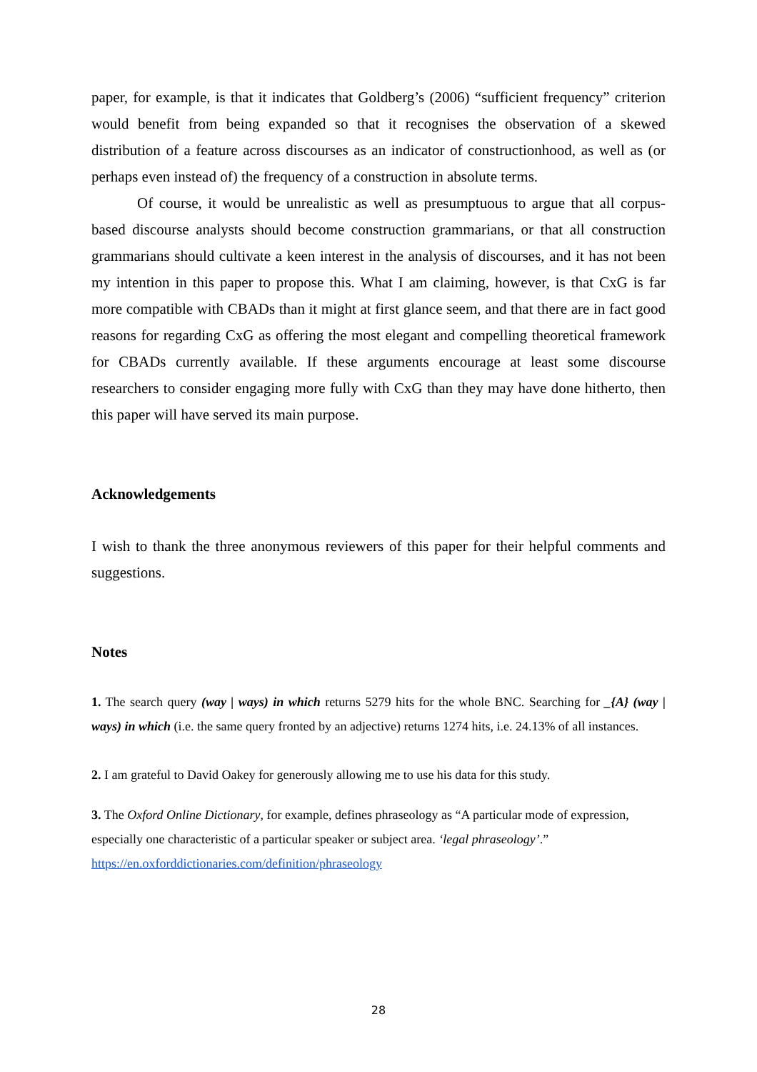paper, for example, is that it indicates that Goldberg’s (2006) “sufficient frequency” criterion would benefit from being expanded so that it recognises the observation of a skewed distribution of a feature across discourses as an indicator of constructionhood, as well as (or perhaps even instead of) the frequency of a construction in absolute terms.
Of course, it would be unrealistic as well as presumptuous to argue that all corpus-based discourse analysts should become construction grammarians, or that all construction grammarians should cultivate a keen interest in the analysis of discourses, and it has not been my intention in this paper to propose this. What I am claiming, however, is that CxG is far more compatible with CBADs than it might at first glance seem, and that there are in fact good reasons for regarding CxG as offering the most elegant and compelling theoretical framework for CBADs currently available. If these arguments encourage at least some discourse researchers to consider engaging more fully with CxG than they may have done hitherto, then this paper will have served its main purpose.
Acknowledgements
I wish to thank the three anonymous reviewers of this paper for their helpful comments and suggestions.
Notes
1. The search query (way | ways) in which returns 5279 hits for the whole BNC. Searching for _{A} (way | ways) in which (i.e. the same query fronted by an adjective) returns 1274 hits, i.e. 24.13% of all instances.
2. I am grateful to David Oakey for generously allowing me to use his data for this study.
3. The Oxford Online Dictionary, for example, defines phraseology as “A particular mode of expression, especially one characteristic of a particular speaker or subject area. ‘legal phraseology’.”
https://en.oxforddictionaries.com/definition/phraseology
28